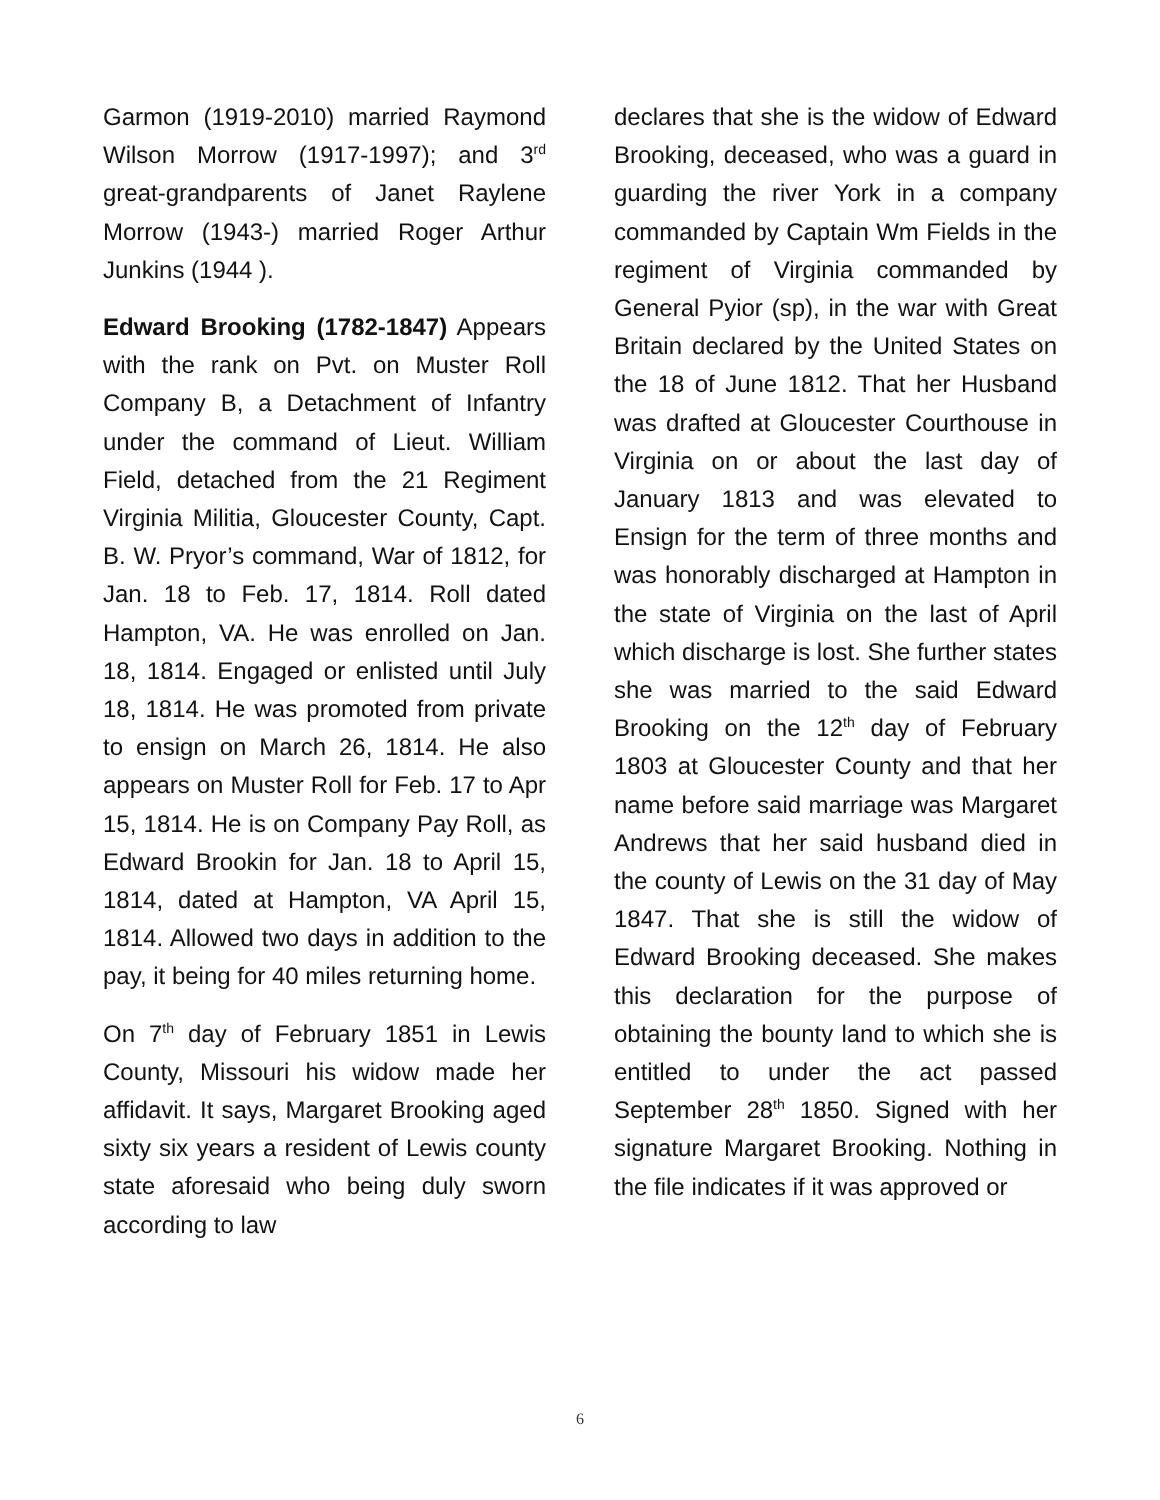Garmon (1919-2010) married Raymond Wilson Morrow (1917-1997); and 3<sup>rd</sup> great-grandparents of Janet Raylene Morrow (1943-) married Roger Arthur Junkins (1944 ).
Edward Brooking (1782-1847) Appears with the rank on Pvt. on Muster Roll Company B, a Detachment of Infantry under the command of Lieut. William Field, detached from the 21 Regiment Virginia Militia, Gloucester County, Capt. B. W. Pryor’s command, War of 1812, for Jan. 18 to Feb. 17, 1814. Roll dated Hampton, VA. He was enrolled on Jan. 18, 1814. Engaged or enlisted until July 18, 1814. He was promoted from private to ensign on March 26, 1814. He also appears on Muster Roll for Feb. 17 to Apr 15, 1814. He is on Company Pay Roll, as Edward Brookin for Jan. 18 to April 15, 1814, dated at Hampton, VA April 15, 1814. Allowed two days in addition to the pay, it being for 40 miles returning home.
On 7<sup>th</sup> day of February 1851 in Lewis County, Missouri his widow made her affidavit. It says, Margaret Brooking aged sixty six years a resident of Lewis county state aforesaid who being duly sworn according to law
declares that she is the widow of Edward Brooking, deceased, who was a guard in guarding the river York in a company commanded by Captain Wm Fields in the regiment of Virginia commanded by General Pyior (sp), in the war with Great Britain declared by the United States on the 18 of June 1812. That her Husband was drafted at Gloucester Courthouse in Virginia on or about the last day of January 1813 and was elevated to Ensign for the term of three months and was honorably discharged at Hampton in the state of Virginia on the last of April which discharge is lost. She further states she was married to the said Edward Brooking on the 12<sup>th</sup> day of February 1803 at Gloucester County and that her name before said marriage was Margaret Andrews that her said husband died in the county of Lewis on the 31 day of May 1847. That she is still the widow of Edward Brooking deceased. She makes this declaration for the purpose of obtaining the bounty land to which she is entitled to under the act passed September 28<sup>th</sup> 1850. Signed with her signature Margaret Brooking. Nothing in the file indicates if it was approved or
6